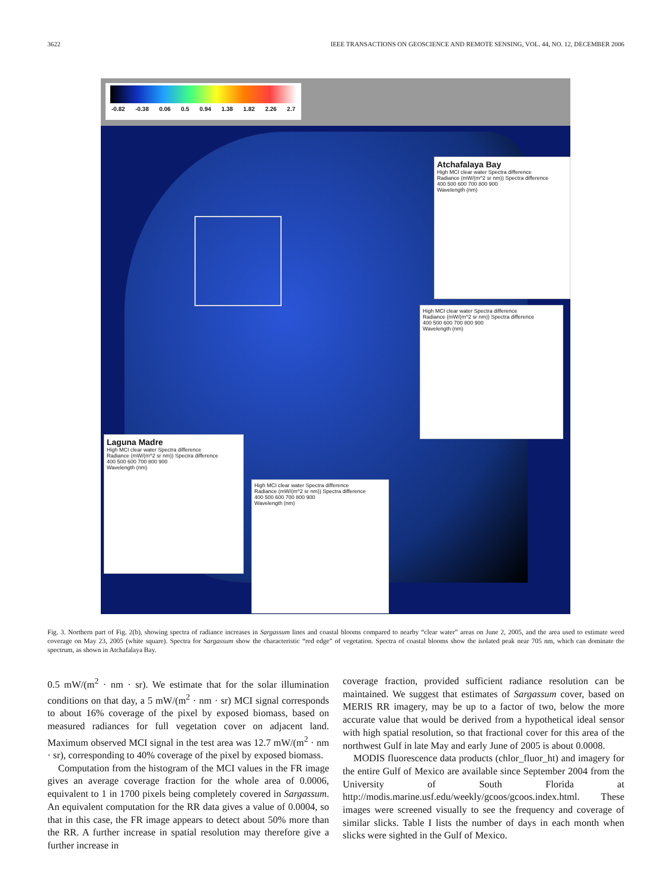3622 IEEE TRANSACTIONS ON GEOSCIENCE AND REMOTE SENSING, VOL. 44, NO. 12, DECEMBER 2006
-0.82 -0.38 0.06 0.5 0.94 1.38 1.82 2.26 2.7
Atchafalaya Bay
High MCI clear water Spectra difference
Radiance (mW/(m^2 sr nm)) Spectra difference
400 500 600 700 800 900
Wavelength (nm)
High MCI clear water Spectra difference
Radiance (mW/(m^2 sr nm)) Spectra difference
400 500 600 700 800 900
Wavelength (nm)
Laguna Madre
High MCI clear water Spectra difference
Radiance (mW/(m^2 sr nm)) Spectra difference
400 500 600 700 800 900
Wavelength (nm)
High MCI clear water Spectra difference
Radiance (mW/(m^2 sr nm)) Spectra difference
400 500 600 700 800 900
Wavelength (nm)
Fig. 3. Northern part of Fig. 2(b), showing spectra of radiance increases in Sargassum lines and coastal blooms compared to nearby “clear water” areas on June 2, 2005, and the area used to estimate weed coverage on May 23, 2005 (white square). Spectra for Sargassum show the characteristic “red edge” of vegetation. Spectra of coastal blooms show the isolated peak near 705 nm, which can dominate the spectrum, as shown in Atchafalaya Bay.
0.5 mW/(m<sup>2</sup> · nm · sr). We estimate that for the solar illumination conditions on that day, a 5 mW/(m<sup>2</sup> · nm · sr) MCI signal corresponds to about 16% coverage of the pixel by exposed biomass, based on measured radiances for full vegetation cover on adjacent land. Maximum observed MCI signal in the test area was 12.7 mW/(m<sup>2</sup> · nm · sr), corresponding to 40% coverage of the pixel by exposed biomass.
Computation from the histogram of the MCI values in the FR image gives an average coverage fraction for the whole area of 0.0006, equivalent to 1 in 1700 pixels being completely covered in Sargassum. An equivalent computation for the RR data gives a value of 0.0004, so that in this case, the FR image appears to detect about 50% more than the RR. A further increase in spatial resolution may therefore give a further increase in
coverage fraction, provided sufficient radiance resolution can be maintained. We suggest that estimates of Sargassum cover, based on MERIS RR imagery, may be up to a factor of two, below the more accurate value that would be derived from a hypothetical ideal sensor with high spatial resolution, so that fractional cover for this area of the northwest Gulf in late May and early June of 2005 is about 0.0008.
MODIS fluorescence data products (chlor_fluor_ht) and imagery for the entire Gulf of Mexico are available since September 2004 from the University of South Florida at http://modis.marine.usf.edu/weekly/gcoos/gcoos.index.html. These images were screened visually to see the frequency and coverage of similar slicks. Table I lists the number of days in each month when slicks were sighted in the Gulf of Mexico.